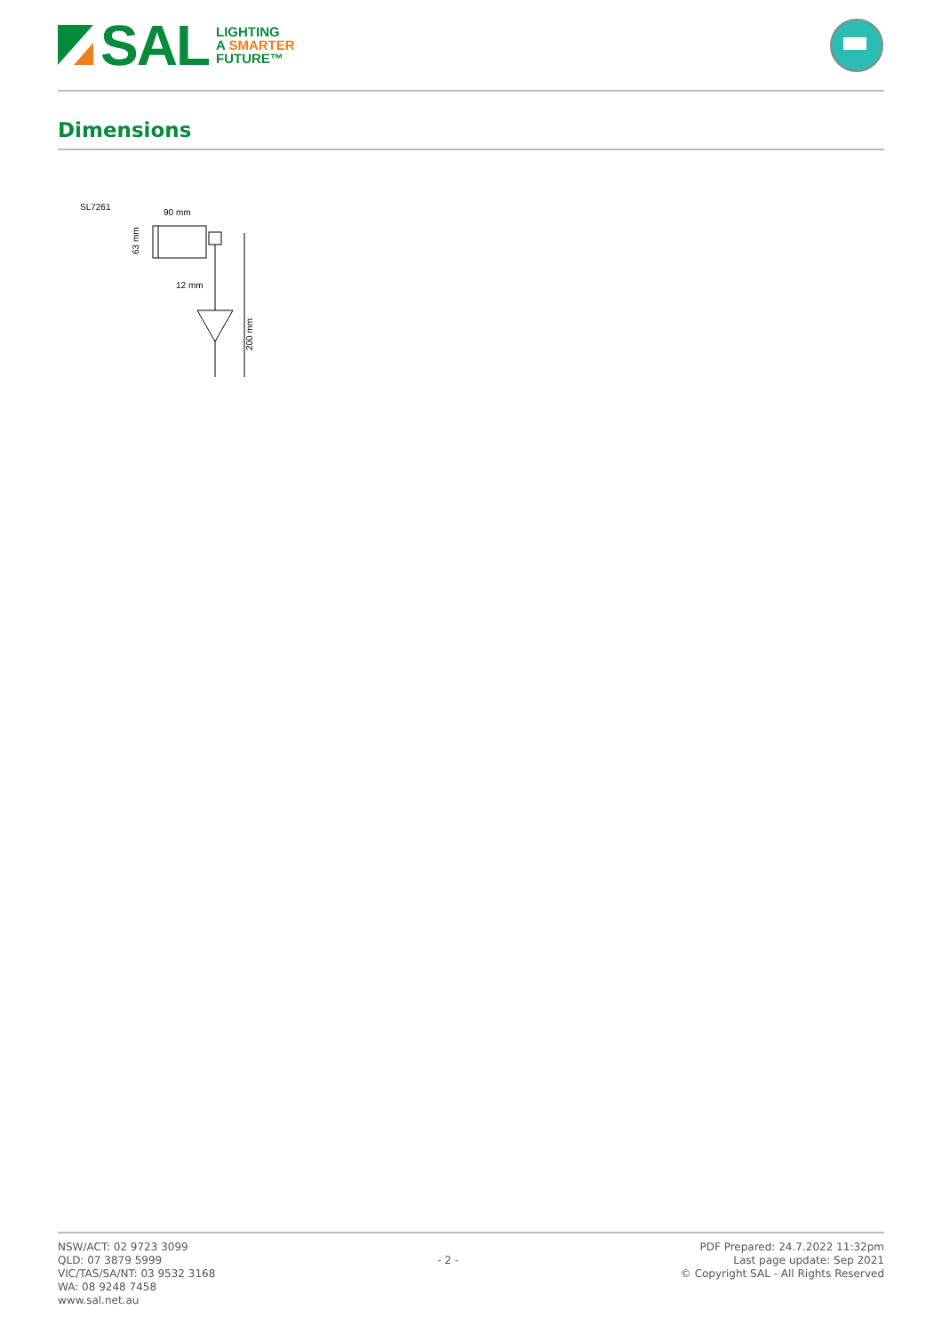SAL
LIGHTING
A SMARTER
FUTURE™
Dimensions
SL7261
90 mm
12 mm
200 mm
63 mm
NSW/ACT: 02 9723 3099
QLD: 07 3879 5999
VIC/TAS/SA/NT: 03 9532 3168
WA: 08 9248 7458
www.sal.net.au
- 2 -
PDF Prepared: 24.7.2022 11:32pm
Last page update: Sep 2021
© Copyright SAL - All Rights Reserved